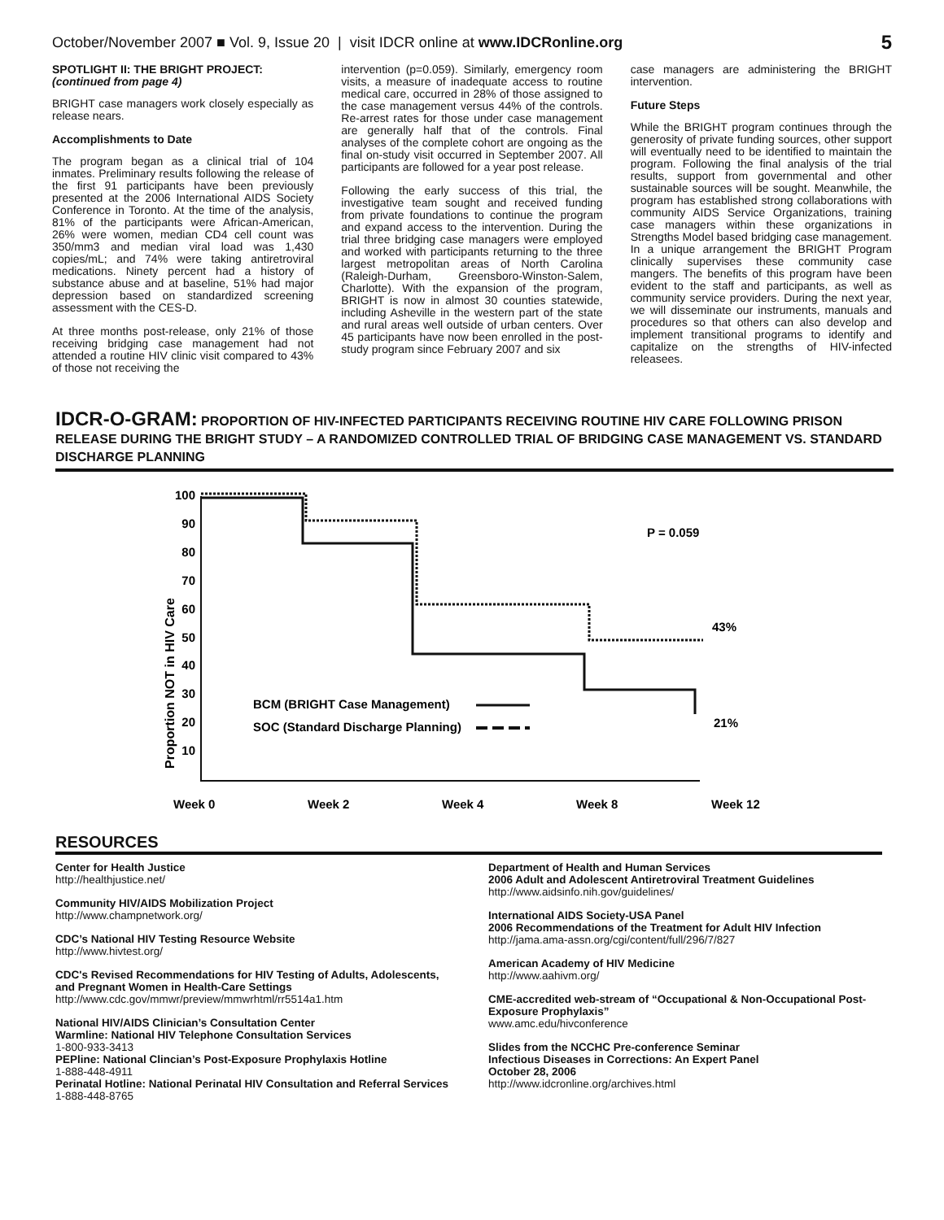October/November 2007 ■ Vol. 9, Issue 20 | visit IDCR online at www.IDCRonline.org 5
SPOTLIGHT II: THE BRIGHT PROJECT:
(continued from page 4)
BRIGHT case managers work closely especially as release nears.
Accomplishments to Date
The program began as a clinical trial of 104 inmates. Preliminary results following the release of the first 91 participants have been previously presented at the 2006 International AIDS Society Conference in Toronto. At the time of the analysis, 81% of the participants were African-American, 26% were women, median CD4 cell count was 350/mm3 and median viral load was 1,430 copies/mL; and 74% were taking antiretroviral medications. Ninety percent had a history of substance abuse and at baseline, 51% had major depression based on standardized screening assessment with the CES-D.
At three months post-release, only 21% of those receiving bridging case management had not attended a routine HIV clinic visit compared to 43% of those not receiving the
intervention (p=0.059). Similarly, emergency room visits, a measure of inadequate access to routine medical care, occurred in 28% of those assigned to the case management versus 44% of the controls. Re-arrest rates for those under case management are generally half that of the controls. Final analyses of the complete cohort are ongoing as the final on-study visit occurred in September 2007. All participants are followed for a year post release.
Following the early success of this trial, the investigative team sought and received funding from private foundations to continue the program and expand access to the intervention. During the trial three bridging case managers were employed and worked with participants returning to the three largest metropolitan areas of North Carolina (Raleigh-Durham, Greensboro-Winston-Salem, Charlotte). With the expansion of the program, BRIGHT is now in almost 30 counties statewide, including Asheville in the western part of the state and rural areas well outside of urban centers. Over 45 participants have now been enrolled in the post-study program since February 2007 and six
case managers are administering the BRIGHT intervention.
Future Steps
While the BRIGHT program continues through the generosity of private funding sources, other support will eventually need to be identified to maintain the program. Following the final analysis of the trial results, support from governmental and other sustainable sources will be sought. Meanwhile, the program has established strong collaborations with community AIDS Service Organizations, training case managers within these organizations in Strengths Model based bridging case management. In a unique arrangement the BRIGHT Program clinically supervises these community case mangers. The benefits of this program have been evident to the staff and participants, as well as community service providers. During the next year, we will disseminate our instruments, manuals and procedures so that others can also develop and implement transitional programs to identify and capitalize on the strengths of HIV-infected releasees.
IDCR-O-GRAM: PROPORTION OF HIV-INFECTED PARTICIPANTS RECEIVING ROUTINE HIV CARE FOLLOWING PRISON RELEASE DURING THE BRIGHT STUDY – A RANDOMIZED CONTROLLED TRIAL OF BRIDGING CASE MANAGEMENT VS. STANDARD DISCHARGE PLANNING
Proportion NOT in HIV Care
100
90
80
70
60
50
40
30
20
10
P = 0.059
43%
21%
BCM (BRIGHT Case Management)
SOC (Standard Discharge Planning)
Week 0
Week 2
Week 4
Week 8
Week 12
RESOURCES
Center for Health Justice
http://healthjustice.net/
Community HIV/AIDS Mobilization Project
http://www.champnetwork.org/
CDC’s National HIV Testing Resource Website
http://www.hivtest.org/
CDC's Revised Recommendations for HIV Testing of Adults, Adolescents, and Pregnant Women in Health-Care Settings
http://www.cdc.gov/mmwr/preview/mmwrhtml/rr5514a1.htm
National HIV/AIDS Clinician’s Consultation Center
Warmline: National HIV Telephone Consultation Services
1-800-933-3413
PEPline: National Clincian’s Post-Exposure Prophylaxis Hotline
1-888-448-4911
Perinatal Hotline: National Perinatal HIV Consultation and Referral Services
1-888-448-8765
Department of Health and Human Services
2006 Adult and Adolescent Antiretroviral Treatment Guidelines
http://www.aidsinfo.nih.gov/guidelines/
International AIDS Society-USA Panel
2006 Recommendations of the Treatment for Adult HIV Infection
http://jama.ama-assn.org/cgi/content/full/296/7/827
American Academy of HIV Medicine
http://www.aahivm.org/
CME-accredited web-stream of “Occupational & Non-Occupational Post-Exposure Prophylaxis”
www.amc.edu/hivconference
Slides from the NCCHC Pre-conference Seminar
Infectious Diseases in Corrections: An Expert Panel
October 28, 2006
http://www.idcronline.org/archives.html